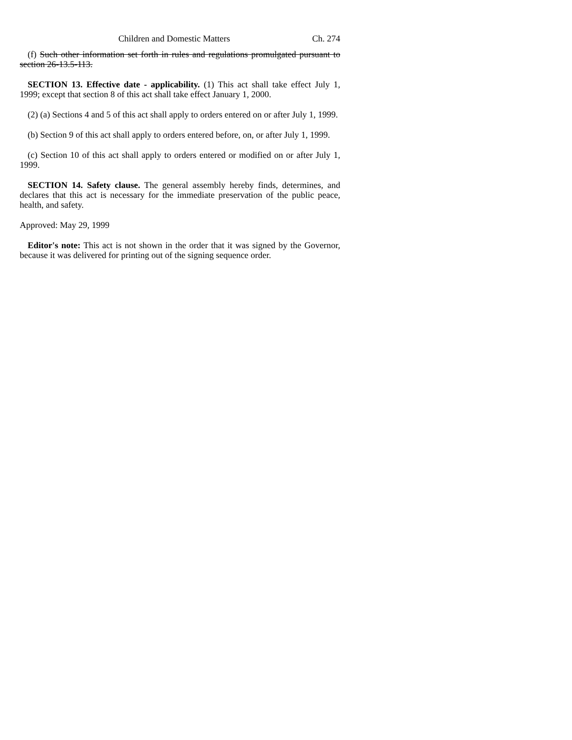Children and Domestic Matters Ch. 274
(f) Such other information set forth in rules and regulations promulgated pursuant to section 26-13.5-113.
SECTION 13. Effective date - applicability. (1) This act shall take effect July 1, 1999; except that section 8 of this act shall take effect January 1, 2000.
(2) (a) Sections 4 and 5 of this act shall apply to orders entered on or after July 1, 1999.
(b) Section 9 of this act shall apply to orders entered before, on, or after July 1, 1999.
(c) Section 10 of this act shall apply to orders entered or modified on or after July 1, 1999.
SECTION 14. Safety clause. The general assembly hereby finds, determines, and declares that this act is necessary for the immediate preservation of the public peace, health, and safety.
Approved: May 29, 1999
Editor's note: This act is not shown in the order that it was signed by the Governor, because it was delivered for printing out of the signing sequence order.